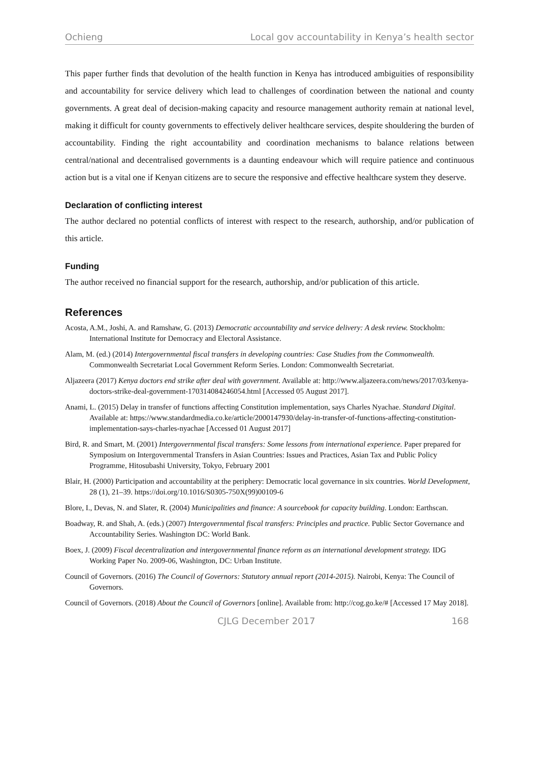Ochieng Local gov accountability in Kenya’s health sector
This paper further finds that devolution of the health function in Kenya has introduced ambiguities of responsibility and accountability for service delivery which lead to challenges of coordination between the national and county governments. A great deal of decision-making capacity and resource management authority remain at national level, making it difficult for county governments to effectively deliver healthcare services, despite shouldering the burden of accountability. Finding the right accountability and coordination mechanisms to balance relations between central/national and decentralised governments is a daunting endeavour which will require patience and continuous action but is a vital one if Kenyan citizens are to secure the responsive and effective healthcare system they deserve.
Declaration of conflicting interest
The author declared no potential conflicts of interest with respect to the research, authorship, and/or publication of this article.
Funding
The author received no financial support for the research, authorship, and/or publication of this article.
References
Acosta, A.M., Joshi, A. and Ramshaw, G. (2013) Democratic accountability and service delivery: A desk review. Stockholm: International Institute for Democracy and Electoral Assistance.
Alam, M. (ed.) (2014) Intergovernmental fiscal transfers in developing countries: Case Studies from the Commonwealth. Commonwealth Secretariat Local Government Reform Series. London: Commonwealth Secretariat.
Aljazeera (2017) Kenya doctors end strike after deal with government. Available at: http://www.aljazeera.com/news/2017/03/kenya-doctors-strike-deal-government-170314084246054.html [Accessed 05 August 2017].
Anami, L. (2015) Delay in transfer of functions affecting Constitution implementation, says Charles Nyachae. Standard Digital. Available at: https://www.standardmedia.co.ke/article/2000147930/delay-in-transfer-of-functions-affecting-constitution-implementation-says-charles-nyachae [Accessed 01 August 2017]
Bird, R. and Smart, M. (2001) Intergovernmental fiscal transfers: Some lessons from international experience. Paper prepared for Symposium on Intergovernmental Transfers in Asian Countries: Issues and Practices, Asian Tax and Public Policy Programme, Hitosubashi University, Tokyo, February 2001
Blair, H. (2000) Participation and accountability at the periphery: Democratic local governance in six countries. World Development, 28 (1), 21–39. https://doi.org/10.1016/S0305-750X(99)00109-6
Blore, I., Devas, N. and Slater, R. (2004) Municipalities and finance: A sourcebook for capacity building. London: Earthscan.
Boadway, R. and Shah, A. (eds.) (2007) Intergovernmental fiscal transfers: Principles and practice. Public Sector Governance and Accountability Series. Washington DC: World Bank.
Boex, J. (2009) Fiscal decentralization and intergovernmental finance reform as an international development strategy. IDG Working Paper No. 2009-06, Washington, DC: Urban Institute.
Council of Governors. (2016) The Council of Governors: Statutory annual report (2014-2015). Nairobi, Kenya: The Council of Governors.
Council of Governors. (2018) About the Council of Governors [online]. Available from: http://cog.go.ke/# [Accessed 17 May 2018].
CJLG December 2017 168